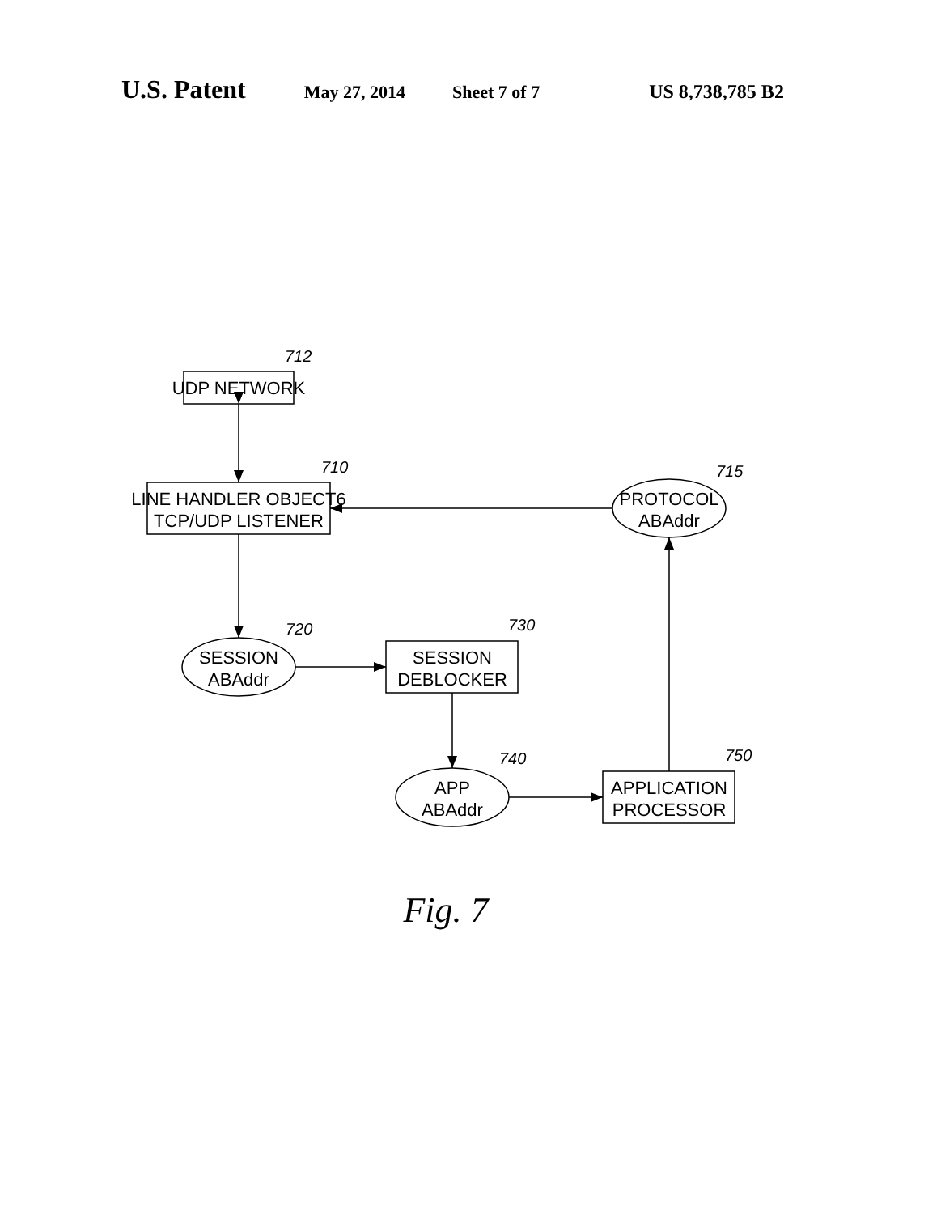U.S. Patent May 27, 2014 Sheet 7 of 7 US 8,738,785 B2
UDP NETWORK
LINE HANDLER OBJECT6
TCP/UDP LISTENER
PROTOCOL
ABAddr
SESSION
ABAddr
SESSION
DEBLOCKER
APP
ABAddr
APPLICATION
PROCESSOR
712
710
715
720
730
740
750
Fig. 7